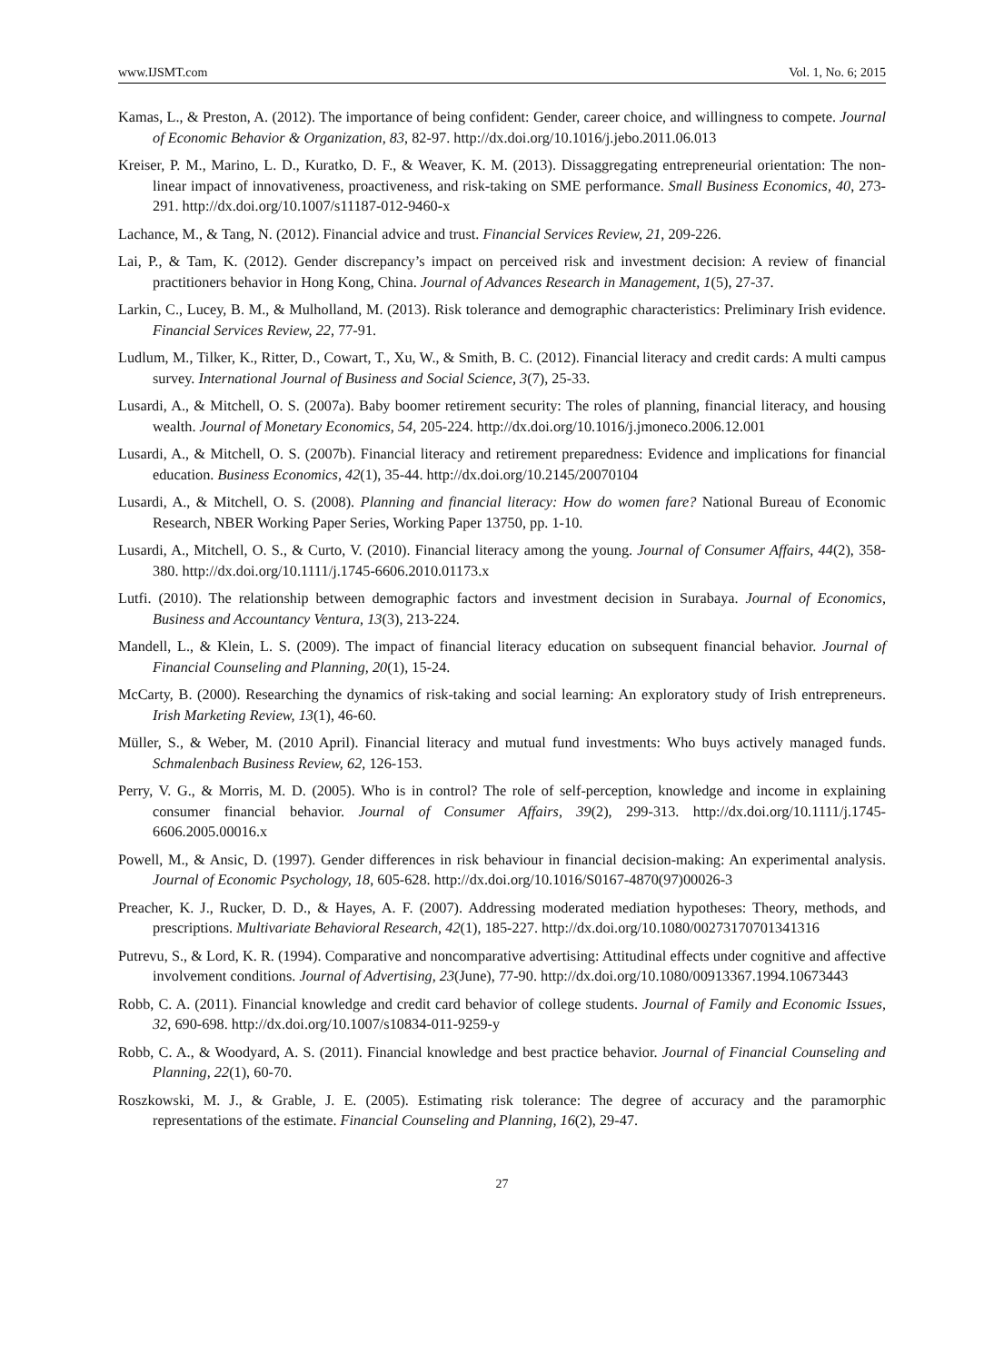www.IJSMT.com Vol. 1, No. 6; 2015
Kamas, L., & Preston, A. (2012). The importance of being confident: Gender, career choice, and willingness to compete. Journal of Economic Behavior & Organization, 83, 82-97. http://dx.doi.org/10.1016/j.jebo.2011.06.013
Kreiser, P. M., Marino, L. D., Kuratko, D. F., & Weaver, K. M. (2013). Dissaggregating entrepreneurial orientation: The non-linear impact of innovativeness, proactiveness, and risk-taking on SME performance. Small Business Economics, 40, 273-291. http://dx.doi.org/10.1007/s11187-012-9460-x
Lachance, M., & Tang, N. (2012). Financial advice and trust. Financial Services Review, 21, 209-226.
Lai, P., & Tam, K. (2012). Gender discrepancy’s impact on perceived risk and investment decision: A review of financial practitioners behavior in Hong Kong, China. Journal of Advances Research in Management, 1(5), 27-37.
Larkin, C., Lucey, B. M., & Mulholland, M. (2013). Risk tolerance and demographic characteristics: Preliminary Irish evidence. Financial Services Review, 22, 77-91.
Ludlum, M., Tilker, K., Ritter, D., Cowart, T., Xu, W., & Smith, B. C. (2012). Financial literacy and credit cards: A multi campus survey. International Journal of Business and Social Science, 3(7), 25-33.
Lusardi, A., & Mitchell, O. S. (2007a). Baby boomer retirement security: The roles of planning, financial literacy, and housing wealth. Journal of Monetary Economics, 54, 205-224. http://dx.doi.org/10.1016/j.jmoneco.2006.12.001
Lusardi, A., & Mitchell, O. S. (2007b). Financial literacy and retirement preparedness: Evidence and implications for financial education. Business Economics, 42(1), 35-44. http://dx.doi.org/10.2145/20070104
Lusardi, A., & Mitchell, O. S. (2008). Planning and financial literacy: How do women fare? National Bureau of Economic Research, NBER Working Paper Series, Working Paper 13750, pp. 1-10.
Lusardi, A., Mitchell, O. S., & Curto, V. (2010). Financial literacy among the young. Journal of Consumer Affairs, 44(2), 358-380. http://dx.doi.org/10.1111/j.1745-6606.2010.01173.x
Lutfi. (2010). The relationship between demographic factors and investment decision in Surabaya. Journal of Economics, Business and Accountancy Ventura, 13(3), 213-224.
Mandell, L., & Klein, L. S. (2009). The impact of financial literacy education on subsequent financial behavior. Journal of Financial Counseling and Planning, 20(1), 15-24.
McCarty, B. (2000). Researching the dynamics of risk-taking and social learning: An exploratory study of Irish entrepreneurs. Irish Marketing Review, 13(1), 46-60.
Müller, S., & Weber, M. (2010 April). Financial literacy and mutual fund investments: Who buys actively managed funds. Schmalenbach Business Review, 62, 126-153.
Perry, V. G., & Morris, M. D. (2005). Who is in control? The role of self-perception, knowledge and income in explaining consumer financial behavior. Journal of Consumer Affairs, 39(2), 299-313. http://dx.doi.org/10.1111/j.1745-6606.2005.00016.x
Powell, M., & Ansic, D. (1997). Gender differences in risk behaviour in financial decision-making: An experimental analysis. Journal of Economic Psychology, 18, 605-628. http://dx.doi.org/10.1016/S0167-4870(97)00026-3
Preacher, K. J., Rucker, D. D., & Hayes, A. F. (2007). Addressing moderated mediation hypotheses: Theory, methods, and prescriptions. Multivariate Behavioral Research, 42(1), 185-227. http://dx.doi.org/10.1080/00273170701341316
Putrevu, S., & Lord, K. R. (1994). Comparative and noncomparative advertising: Attitudinal effects under cognitive and affective involvement conditions. Journal of Advertising, 23(June), 77-90. http://dx.doi.org/10.1080/00913367.1994.10673443
Robb, C. A. (2011). Financial knowledge and credit card behavior of college students. Journal of Family and Economic Issues, 32, 690-698. http://dx.doi.org/10.1007/s10834-011-9259-y
Robb, C. A., & Woodyard, A. S. (2011). Financial knowledge and best practice behavior. Journal of Financial Counseling and Planning, 22(1), 60-70.
Roszkowski, M. J., & Grable, J. E. (2005). Estimating risk tolerance: The degree of accuracy and the paramorphic representations of the estimate. Financial Counseling and Planning, 16(2), 29-47.
27